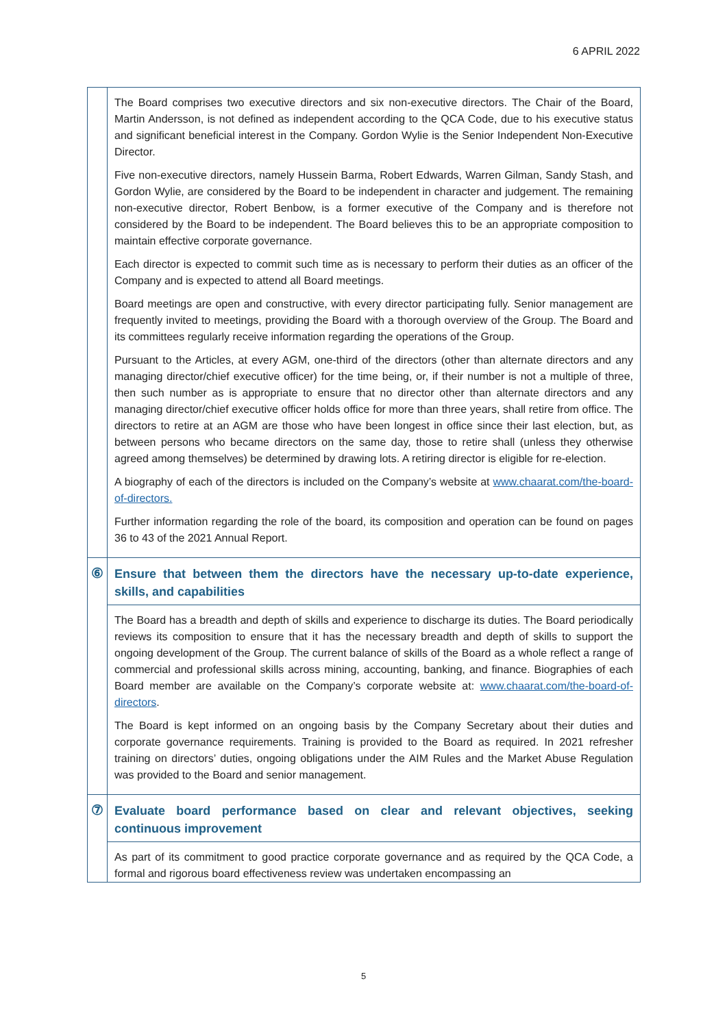6 APRIL 2022
| | The Board comprises two executive directors and six non-executive directors. The Chair of the Board, Martin Andersson, is not defined as independent according to the QCA Code, due to his executive status and significant beneficial interest in the Company. Gordon Wylie is the Senior Independent Non-Executive Director. Five non-executive directors, namely Hussein Barma, Robert Edwards, Warren Gilman, Sandy Stash, and Gordon Wylie, are considered by the Board to be independent in character and judgement. The remaining non-executive director, Robert Benbow, is a former executive of the Company and is therefore not considered by the Board to be independent. The Board believes this to be an appropriate composition to maintain effective corporate governance. Each director is expected to commit such time as is necessary to perform their duties as an officer of the Company and is expected to attend all Board meetings. Board meetings are open and constructive, with every director participating fully. Senior management are frequently invited to meetings, providing the Board with a thorough overview of the Group. The Board and its committees regularly receive information regarding the operations of the Group. Pursuant to the Articles, at every AGM, one-third of the directors (other than alternate directors and any managing director/chief executive officer) for the time being, or, if their number is not a multiple of three, then such number as is appropriate to ensure that no director other than alternate directors and any managing director/chief executive officer holds office for more than three years, shall retire from office. The directors to retire at an AGM are those who have been longest in office since their last election, but, as between persons who became directors on the same day, those to retire shall (unless they otherwise agreed among themselves) be determined by drawing lots. A retiring director is eligible for re-election. A biography of each of the directors is included on the Company’s website at www.chaarat.com/the-board-of-directors. Further information regarding the role of the board, its composition and operation can be found on pages 36 to 43 of the 2021 Annual Report. |
| ⑥ | Ensure that between them the directors have the necessary up-to-date experience, skills, and capabilities |
| | The Board has a breadth and depth of skills and experience to discharge its duties. The Board periodically reviews its composition to ensure that it has the necessary breadth and depth of skills to support the ongoing development of the Group. The current balance of skills of the Board as a whole reflect a range of commercial and professional skills across mining, accounting, banking, and finance. Biographies of each Board member are available on the Company’s corporate website at: www.chaarat.com/the-board-of-directors . The Board is kept informed on an ongoing basis by the Company Secretary about their duties and corporate governance requirements. Training is provided to the Board as required. In 2021 refresher training on directors’ duties, ongoing obligations under the AIM Rules and the Market Abuse Regulation was provided to the Board and senior management. |
| ⑦ | Evaluate board performance based on clear and relevant objectives, seeking continuous improvement |
| | As part of its commitment to good practice corporate governance and as required by the QCA Code, a formal and rigorous board effectiveness review was undertaken encompassing an |
5